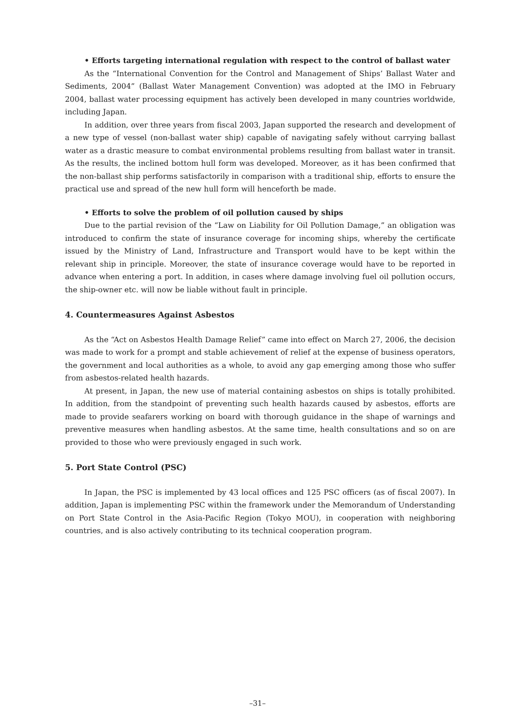• Efforts targeting international regulation with respect to the control of ballast water
As the “International Convention for the Control and Management of Ships’ Ballast Water and Sediments, 2004” (Ballast Water Management Convention) was adopted at the IMO in February 2004, ballast water processing equipment has actively been developed in many countries worldwide, including Japan.
In addition, over three years from fiscal 2003, Japan supported the research and development of a new type of vessel (non-ballast water ship) capable of navigating safely without carrying ballast water as a drastic measure to combat environmental problems resulting from ballast water in transit. As the results, the inclined bottom hull form was developed. Moreover, as it has been confirmed that the non-ballast ship performs satisfactorily in comparison with a traditional ship, efforts to ensure the practical use and spread of the new hull form will henceforth be made.
• Efforts to solve the problem of oil pollution caused by ships
Due to the partial revision of the “Law on Liability for Oil Pollution Damage,” an obligation was introduced to confirm the state of insurance coverage for incoming ships, whereby the certificate issued by the Ministry of Land, Infrastructure and Transport would have to be kept within the relevant ship in principle. Moreover, the state of insurance coverage would have to be reported in advance when entering a port. In addition, in cases where damage involving fuel oil pollution occurs, the ship-owner etc. will now be liable without fault in principle.
4. Countermeasures Against Asbestos
As the “Act on Asbestos Health Damage Relief” came into effect on March 27, 2006, the decision was made to work for a prompt and stable achievement of relief at the expense of business operators, the government and local authorities as a whole, to avoid any gap emerging among those who suffer from asbestos-related health hazards.
At present, in Japan, the new use of material containing asbestos on ships is totally prohibited. In addition, from the standpoint of preventing such health hazards caused by asbestos, efforts are made to provide seafarers working on board with thorough guidance in the shape of warnings and preventive measures when handling asbestos. At the same time, health consultations and so on are provided to those who were previously engaged in such work.
5. Port State Control (PSC)
In Japan, the PSC is implemented by 43 local offices and 125 PSC officers (as of fiscal 2007). In addition, Japan is implementing PSC within the framework under the Memorandum of Understanding on Port State Control in the Asia-Pacific Region (Tokyo MOU), in cooperation with neighboring countries, and is also actively contributing to its technical cooperation program.
–31–